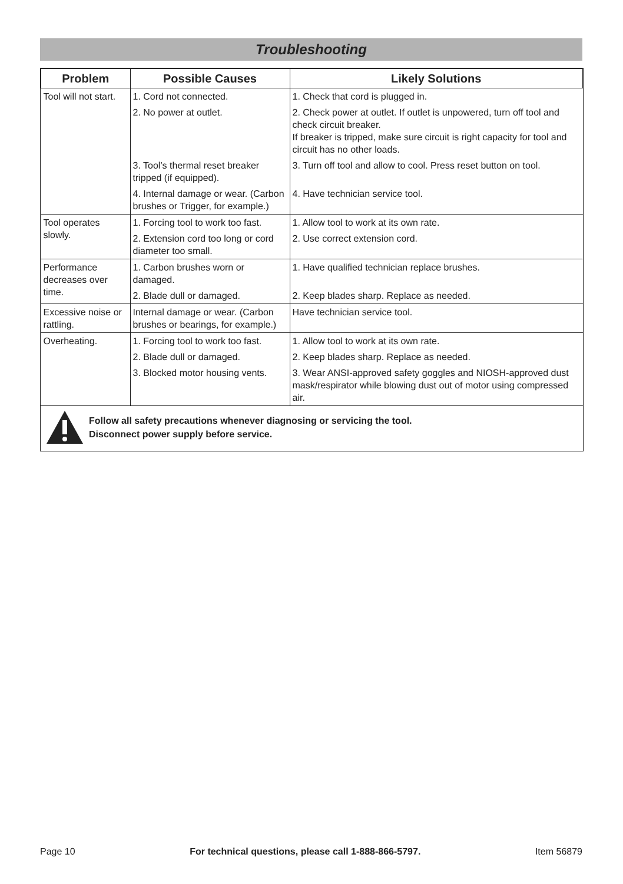Troubleshooting
| Problem | Possible Causes | Likely Solutions |
| --- | --- | --- |
| Tool will not start. | 1. Cord not connected. | 1. Check that cord is plugged in. |
| | 2. No power at outlet. | 2. Check power at outlet. If outlet is unpowered, turn off tool and check circuit breaker. If breaker is tripped, make sure circuit is right capacity for tool and circuit has no other loads. |
| | 3. Tool’s thermal reset breaker tripped (if equipped). | 3. Turn off tool and allow to cool. Press reset button on tool. |
| | 4. Internal damage or wear. (Carbon brushes or Trigger, for example.) | 4. Have technician service tool. |
| Tool operates slowly. | 1. Forcing tool to work too fast. | 1. Allow tool to work at its own rate. |
| | 2. Extension cord too long or cord diameter too small. | 2. Use correct extension cord. |
| Performance decreases over time. | 1. Carbon brushes worn or damaged. | 1. Have qualified technician replace brushes. |
| | 2. Blade dull or damaged. | 2. Keep blades sharp. Replace as needed. |
| Excessive noise or rattling. | Internal damage or wear. (Carbon brushes or bearings, for example.) | Have technician service tool. |
| Overheating. | 1. Forcing tool to work too fast. | 1. Allow tool to work at its own rate. |
| | 2. Blade dull or damaged. | 2. Keep blades sharp. Replace as needed. |
| | 3. Blocked motor housing vents. | 3. Wear ANSI-approved safety goggles and NIOSH-approved dust mask/respirator while blowing dust out of motor using compressed air. |
Follow all safety precautions whenever diagnosing or servicing the tool.
Disconnect power supply before service.
Page 10 For technical questions, please call 1-888-866-5797. Item 56879